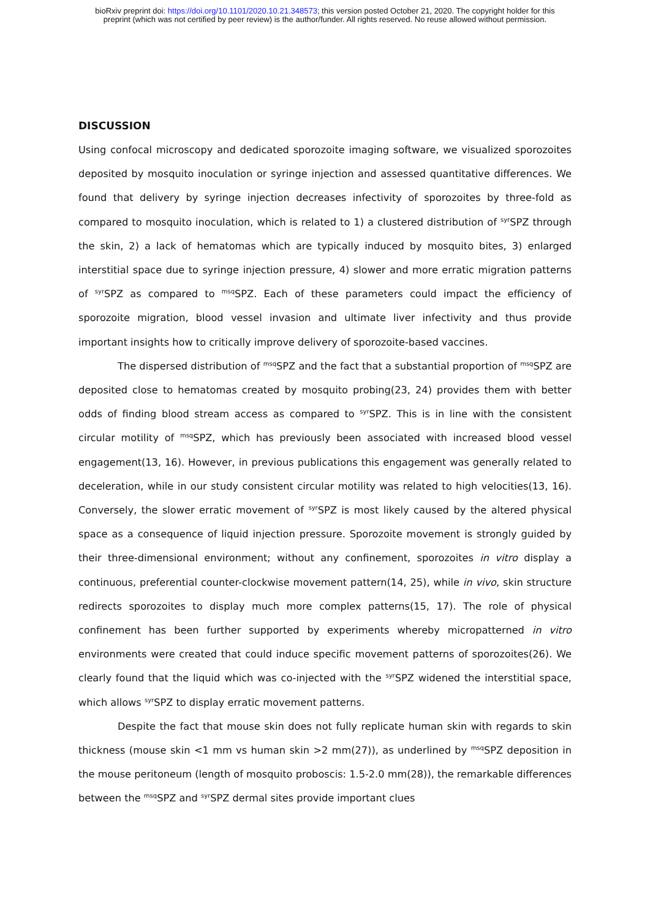bioRxiv preprint doi: https://doi.org/10.1101/2020.10.21.348573; this version posted October 21, 2020. The copyright holder for this
preprint (which was not certified by peer review) is the author/funder. All rights reserved. No reuse allowed without permission.
DISCUSSION
Using confocal microscopy and dedicated sporozoite imaging software, we visualized sporozoites deposited by mosquito inoculation or syringe injection and assessed quantitative differences. We found that delivery by syringe injection decreases infectivity of sporozoites by three-fold as compared to mosquito inoculation, which is related to 1) a clustered distribution of <sup>syr</sup>SPZ through the skin, 2) a lack of hematomas which are typically induced by mosquito bites, 3) enlarged interstitial space due to syringe injection pressure, 4) slower and more erratic migration patterns of <sup>syr</sup>SPZ as compared to <sup>msq</sup>SPZ. Each of these parameters could impact the efficiency of sporozoite migration, blood vessel invasion and ultimate liver infectivity and thus provide important insights how to critically improve delivery of sporozoite-based vaccines.
The dispersed distribution of <sup>msq</sup>SPZ and the fact that a substantial proportion of <sup>msq</sup>SPZ are deposited close to hematomas created by mosquito probing(23, 24) provides them with better odds of finding blood stream access as compared to <sup>syr</sup>SPZ. This is in line with the consistent circular motility of <sup>msq</sup>SPZ, which has previously been associated with increased blood vessel engagement(13, 16). However, in previous publications this engagement was generally related to deceleration, while in our study consistent circular motility was related to high velocities(13, 16). Conversely, the slower erratic movement of <sup>syr</sup>SPZ is most likely caused by the altered physical space as a consequence of liquid injection pressure. Sporozoite movement is strongly guided by their three-dimensional environment; without any confinement, sporozoites in vitro display a continuous, preferential counter-clockwise movement pattern(14, 25), while in vivo, skin structure redirects sporozoites to display much more complex patterns(15, 17). The role of physical confinement has been further supported by experiments whereby micropatterned in vitro environments were created that could induce specific movement patterns of sporozoites(26). We clearly found that the liquid which was co-injected with the <sup>syr</sup>SPZ widened the interstitial space, which allows <sup>syr</sup>SPZ to display erratic movement patterns.
Despite the fact that mouse skin does not fully replicate human skin with regards to skin thickness (mouse skin <1 mm vs human skin >2 mm(27)), as underlined by <sup>msq</sup>SPZ deposition in the mouse peritoneum (length of mosquito proboscis: 1.5-2.0 mm(28)), the remarkable differences between the <sup>msq</sup>SPZ and <sup>syr</sup>SPZ dermal sites provide important clues